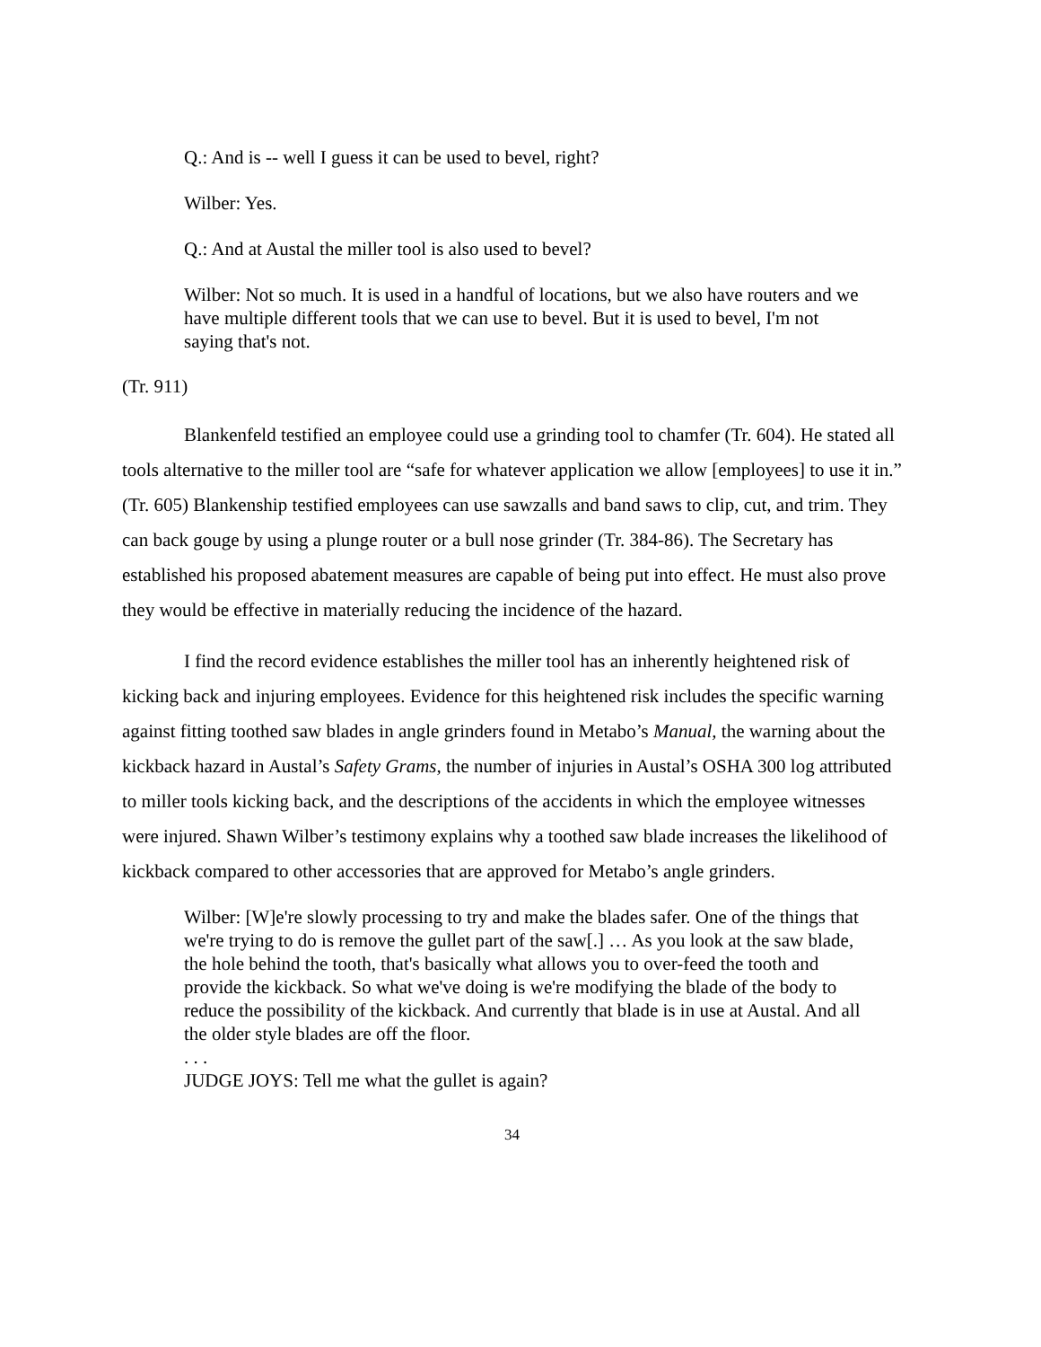Q.: And is -- well I guess it can be used to bevel, right?
Wilber: Yes.
Q.: And at Austal the miller tool is also used to bevel?
Wilber: Not so much. It is used in a handful of locations, but we also have routers and we have multiple different tools that we can use to bevel. But it is used to bevel, I'm not saying that's not.
(Tr. 911)
Blankenfeld testified an employee could use a grinding tool to chamfer (Tr. 604). He stated all tools alternative to the miller tool are “safe for whatever application we allow [employees] to use it in.” (Tr. 605) Blankenship testified employees can use sawzalls and band saws to clip, cut, and trim. They can back gouge by using a plunge router or a bull nose grinder (Tr. 384-86). The Secretary has established his proposed abatement measures are capable of being put into effect. He must also prove they would be effective in materially reducing the incidence of the hazard.
I find the record evidence establishes the miller tool has an inherently heightened risk of kicking back and injuring employees. Evidence for this heightened risk includes the specific warning against fitting toothed saw blades in angle grinders found in Metabo’s Manual, the warning about the kickback hazard in Austal’s Safety Grams, the number of injuries in Austal’s OSHA 300 log attributed to miller tools kicking back, and the descriptions of the accidents in which the employee witnesses were injured. Shawn Wilber’s testimony explains why a toothed saw blade increases the likelihood of kickback compared to other accessories that are approved for Metabo’s angle grinders.
Wilber: [W]e're slowly processing to try and make the blades safer. One of the things that we're trying to do is remove the gullet part of the saw[.] … As you look at the saw blade, the hole behind the tooth, that's basically what allows you to over-feed the tooth and provide the kickback. So what we've doing is we're modifying the blade of the body to reduce the possibility of the kickback. And currently that blade is in use at Austal. And all the older style blades are off the floor.
. . .
JUDGE JOYS: Tell me what the gullet is again?
34